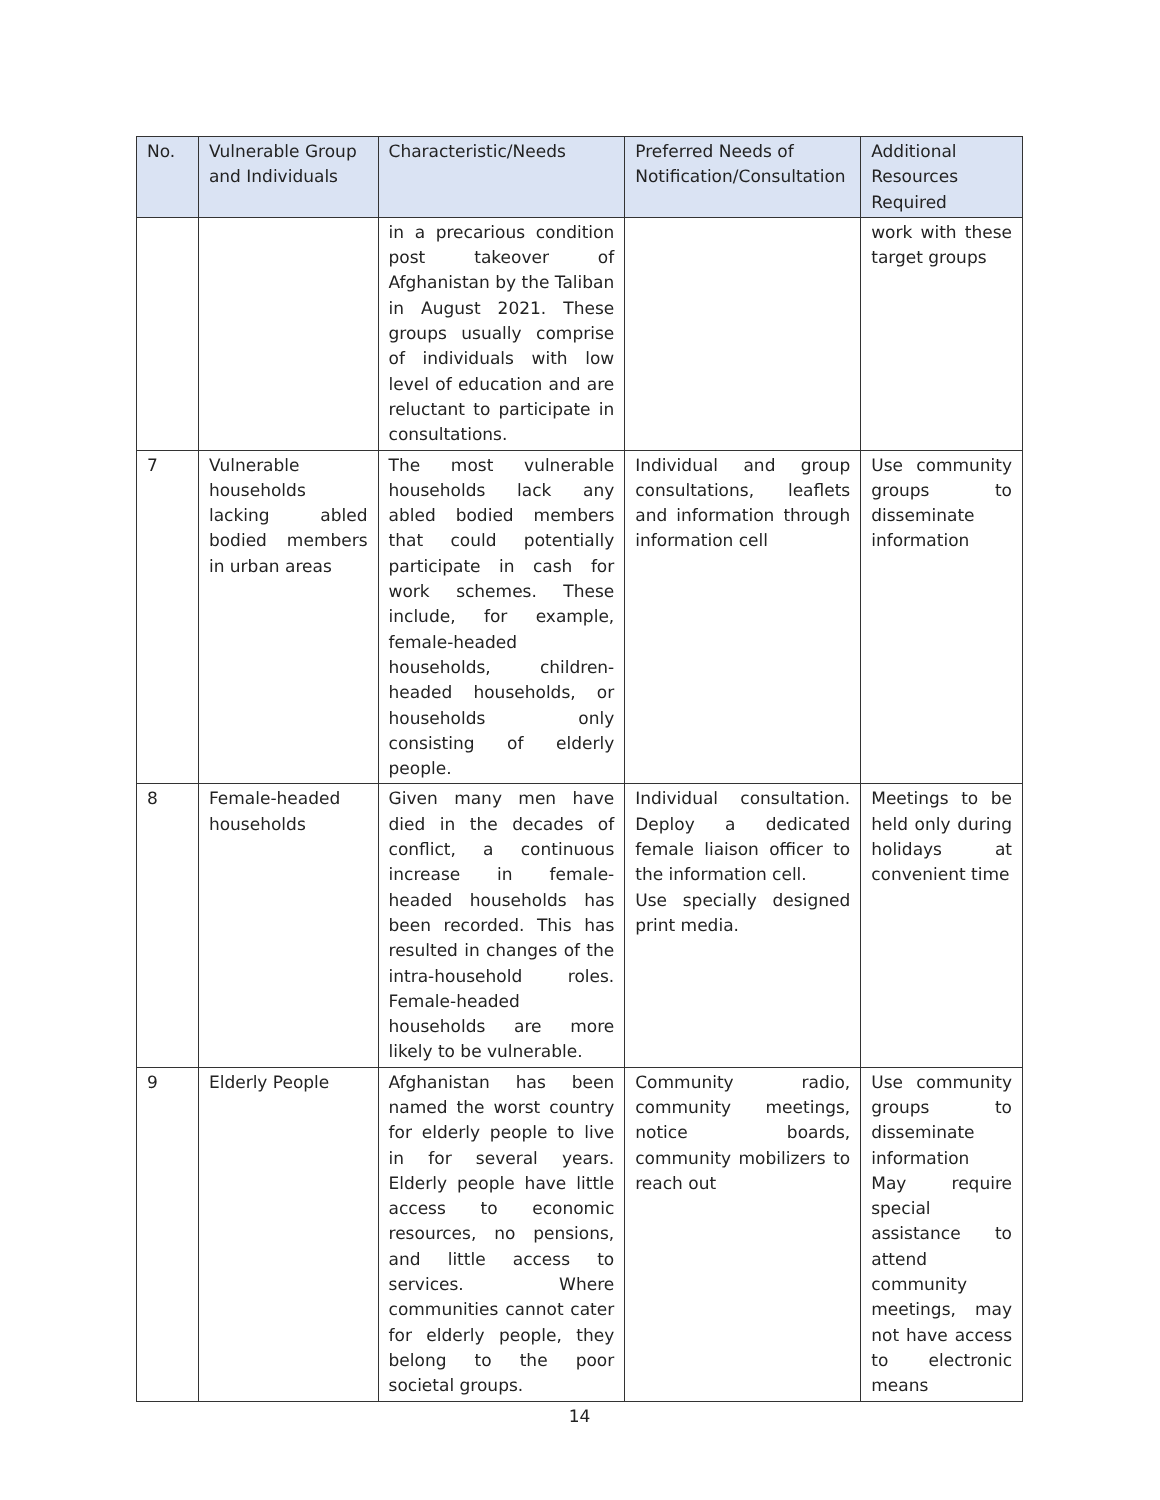| No. | Vulnerable Group and Individuals | Characteristic/Needs | Preferred Needs of Notification/Consultation | Additional Resources Required |
| --- | --- | --- | --- | --- |
| | | in a precarious condition post takeover of Afghanistan by the Taliban in August 2021. These groups usually comprise of individuals with low level of education and are reluctant to participate in consultations. | | work with these target groups |
| 7 | Vulnerable households lacking abled bodied members in urban areas | The most vulnerable households lack any abled bodied members that could potentially participate in cash for work schemes. These include, for example, female-headed households, children-headed households, or households only consisting of elderly people. | Individual and group consultations, leaflets and information through information cell | Use community groups to disseminate information |
| 8 | Female-headed households | Given many men have died in the decades of conflict, a continuous increase in female-headed households has been recorded. This has resulted in changes of the intra-household roles. Female-headed households are more likely to be vulnerable. | Individual consultation. Deploy a dedicated female liaison officer to the information cell. Use specially designed print media. | Meetings to be held only during holidays at convenient time |
| 9 | Elderly People | Afghanistan has been named the worst country for elderly people to live in for several years. Elderly people have little access to economic resources, no pensions, and little access to services. Where communities cannot cater for elderly people, they belong to the poor societal groups. | Community radio, community meetings, notice boards, community mobilizers to reach out | Use community groups to disseminate information May require special assistance to attend community meetings, may not have access to electronic means |
14